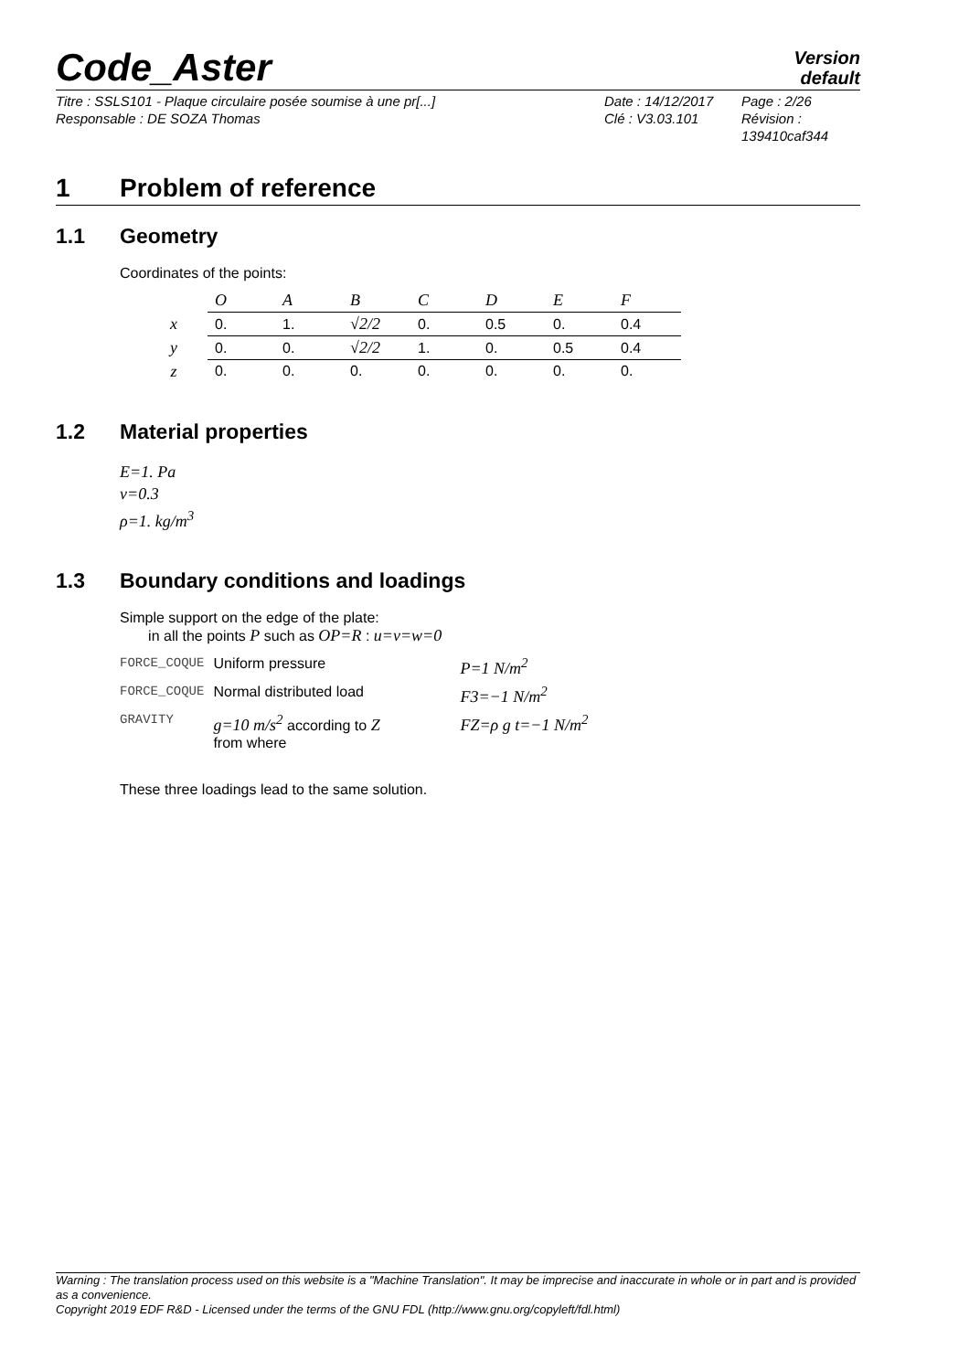Code_Aster
Version
default
Titre : SSLS101 - Plaque circulaire posée soumise à une pr[...]
Responsable : DE SOZA Thomas
Date : 14/12/2017
Clé : V3.03.101
Page : 2/26
Révision :
139410caf344
1 Problem of reference
1.1 Geometry
Coordinates of the points:
| | O | A | B | C | D | E | F |
| --- | --- | --- | --- | --- | --- | --- | --- |
| x | 0. | 1. | √2/2 | 0. | 0.5 | 0. | 0.4 |
| y | 0. | 0. | √2/2 | 1. | 0. | 0.5 | 0.4 |
| z | 0. | 0. | 0. | 0. | 0. | 0. | 0. |
1.2 Material properties
E=1. Pa
ν=0.3
ρ=1. kg/m<sup>3</sup>
1.3 Boundary conditions and loadings
Simple support on the edge of the plate:
in all the points P such as OP=R : u=v=w=0
| FORCE_COQUE | Uniform pressure | P=1 N/m<sup>2</sup> |
| FORCE_COQUE | Normal distributed load | F3=−1 N/m<sup>2</sup> |
| GRAVITY | g=10 m/s<sup>2</sup> according to Z from where | FZ=ρ g t=−1 N/m<sup>2</sup> |
These three loadings lead to the same solution.
Warning : The translation process used on this website is a "Machine Translation". It may be imprecise and inaccurate in whole or in part and is provided as a convenience.
Copyright 2019 EDF R&D - Licensed under the terms of the GNU FDL (http://www.gnu.org/copyleft/fdl.html)